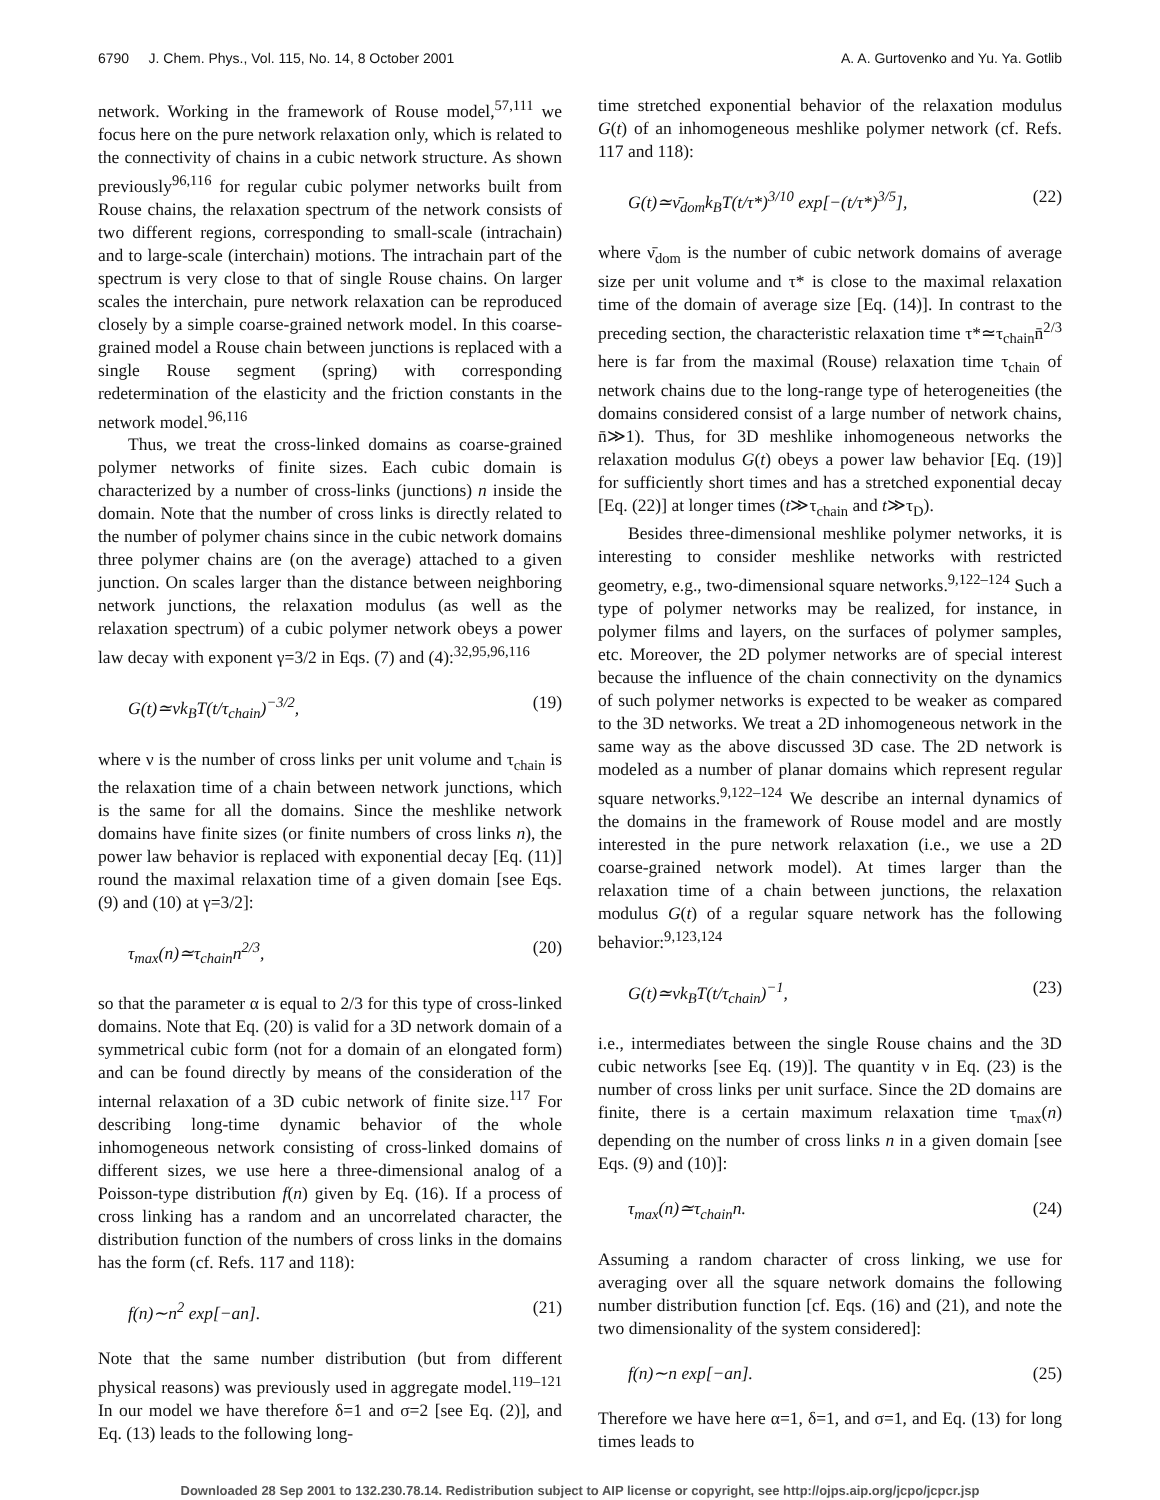6790 J. Chem. Phys., Vol. 115, No. 14, 8 October 2001 A. A. Gurtovenko and Yu. Ya. Gotlib
network. Working in the framework of Rouse model,<sup>57,111</sup> we focus here on the pure network relaxation only, which is related to the connectivity of chains in a cubic network structure. As shown previously<sup>96,116</sup> for regular cubic polymer networks built from Rouse chains, the relaxation spectrum of the network consists of two different regions, corresponding to small-scale (intrachain) and to large-scale (interchain) motions. The intrachain part of the spectrum is very close to that of single Rouse chains. On larger scales the interchain, pure network relaxation can be reproduced closely by a simple coarse-grained network model. In this coarse-grained model a Rouse chain between junctions is replaced with a single Rouse segment (spring) with corresponding redetermination of the elasticity and the friction constants in the network model.<sup>96,116</sup>
Thus, we treat the cross-linked domains as coarse-grained polymer networks of finite sizes. Each cubic domain is characterized by a number of cross-links (junctions) n inside the domain. Note that the number of cross links is directly related to the number of polymer chains since in the cubic network domains three polymer chains are (on the average) attached to a given junction. On scales larger than the distance between neighboring network junctions, the relaxation modulus (as well as the relaxation spectrum) of a cubic polymer network obeys a power law decay with exponent γ=3/2 in Eqs. (7) and (4):<sup>32,95,96,116</sup>
G(t)≃νk<sub>B</sub>T(t/τ<sub>chain</sub>)<sup>−3/2</sup>, (19)
where ν is the number of cross links per unit volume and τ<sub>chain</sub> is the relaxation time of a chain between network junctions, which is the same for all the domains. Since the meshlike network domains have finite sizes (or finite numbers of cross links n), the power law behavior is replaced with exponential decay [Eq. (11)] round the maximal relaxation time of a given domain [see Eqs. (9) and (10) at γ=3/2]:
τ<sub>max</sub>(n)≃τ<sub>chain</sub>n<sup>2/3</sup>, (20)
so that the parameter α is equal to 2/3 for this type of cross-linked domains. Note that Eq. (20) is valid for a 3D network domain of a symmetrical cubic form (not for a domain of an elongated form) and can be found directly by means of the consideration of the internal relaxation of a 3D cubic network of finite size.<sup>117</sup> For describing long-time dynamic behavior of the whole inhomogeneous network consisting of cross-linked domains of different sizes, we use here a three-dimensional analog of a Poisson-type distribution f(n) given by Eq. (16). If a process of cross linking has a random and an uncorrelated character, the distribution function of the numbers of cross links in the domains has the form (cf. Refs. 117 and 118):
f(n)∼n<sup>2</sup> exp[−an]. (21)
Note that the same number distribution (but from different physical reasons) was previously used in aggregate model.<sup>119–121</sup> In our model we have therefore δ=1 and σ=2 [see Eq. (2)], and Eq. (13) leads to the following long-
time stretched exponential behavior of the relaxation modulus G(t) of an inhomogeneous meshlike polymer network (cf. Refs. 117 and 118):
G(t)≃ν̄<sub>dom</sub>k<sub>B</sub>T(t/τ*)<sup>3/10</sup> exp[−(t/τ*)<sup>3/5</sup>], (22)
where ν̄<sub>dom</sub> is the number of cubic network domains of average size per unit volume and τ* is close to the maximal relaxation time of the domain of average size [Eq. (14)]. In contrast to the preceding section, the characteristic relaxation time τ*≃τ<sub>chain</sub>n̄<sup>2/3</sup> here is far from the maximal (Rouse) relaxation time τ<sub>chain</sub> of network chains due to the long-range type of heterogeneities (the domains considered consist of a large number of network chains, n̄≫1). Thus, for 3D meshlike inhomogeneous networks the relaxation modulus G(t) obeys a power law behavior [Eq. (19)] for sufficiently short times and has a stretched exponential decay [Eq. (22)] at longer times (t≫τ<sub>chain</sub> and t≫τ<sub>D</sub>).
Besides three-dimensional meshlike polymer networks, it is interesting to consider meshlike networks with restricted geometry, e.g., two-dimensional square networks.<sup>9,122–124</sup> Such a type of polymer networks may be realized, for instance, in polymer films and layers, on the surfaces of polymer samples, etc. Moreover, the 2D polymer networks are of special interest because the influence of the chain connectivity on the dynamics of such polymer networks is expected to be weaker as compared to the 3D networks. We treat a 2D inhomogeneous network in the same way as the above discussed 3D case. The 2D network is modeled as a number of planar domains which represent regular square networks.<sup>9,122–124</sup> We describe an internal dynamics of the domains in the framework of Rouse model and are mostly interested in the pure network relaxation (i.e., we use a 2D coarse-grained network model). At times larger than the relaxation time of a chain between junctions, the relaxation modulus G(t) of a regular square network has the following behavior:<sup>9,123,124</sup>
G(t)≃νk<sub>B</sub>T(t/τ<sub>chain</sub>)<sup>−1</sup>, (23)
i.e., intermediates between the single Rouse chains and the 3D cubic networks [see Eq. (19)]. The quantity ν in Eq. (23) is the number of cross links per unit surface. Since the 2D domains are finite, there is a certain maximum relaxation time τ<sub>max</sub>(n) depending on the number of cross links n in a given domain [see Eqs. (9) and (10)]:
τ<sub>max</sub>(n)≃τ<sub>chain</sub>n. (24)
Assuming a random character of cross linking, we use for averaging over all the square network domains the following number distribution function [cf. Eqs. (16) and (21), and note the two dimensionality of the system considered]:
f(n)∼n exp[−an]. (25)
Therefore we have here α=1, δ=1, and σ=1, and Eq. (13) for long times leads to
Downloaded 28 Sep 2001 to 132.230.78.14. Redistribution subject to AIP license or copyright, see http://ojps.aip.org/jcpo/jcpcr.jsp